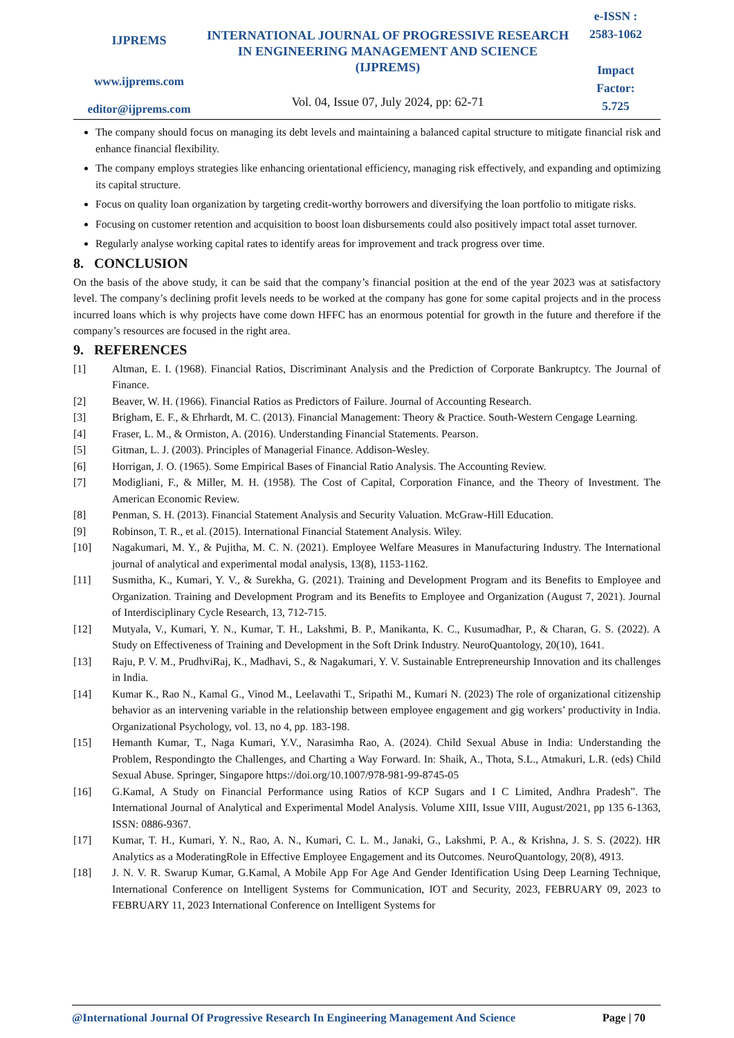IJPREMS
www.ijprems.com
editor@ijprems.com
INTERNATIONAL JOURNAL OF PROGRESSIVE RESEARCH IN ENGINEERING MANAGEMENT AND SCIENCE (IJPREMS)
Vol. 04, Issue 07, July 2024, pp: 62-71
e-ISSN :
2583-1062
Impact
Factor:
5.725
The company should focus on managing its debt levels and maintaining a balanced capital structure to mitigate financial risk and enhance financial flexibility.
The company employs strategies like enhancing orientational efficiency, managing risk effectively, and expanding and optimizing its capital structure.
Focus on quality loan organization by targeting credit-worthy borrowers and diversifying the loan portfolio to mitigate risks.
Focusing on customer retention and acquisition to boost loan disbursements could also positively impact total asset turnover.
Regularly analyse working capital rates to identify areas for improvement and track progress over time.
8. CONCLUSION
On the basis of the above study, it can be said that the company’s financial position at the end of the year 2023 was at satisfactory level. The company’s declining profit levels needs to be worked at the company has gone for some capital projects and in the process incurred loans which is why projects have come down HFFC has an enormous potential for growth in the future and therefore if the company’s resources are focused in the right area.
9. REFERENCES
[1] Altman, E. I. (1968). Financial Ratios, Discriminant Analysis and the Prediction of Corporate Bankruptcy. The Journal of Finance.
[2] Beaver, W. H. (1966). Financial Ratios as Predictors of Failure. Journal of Accounting Research.
[3] Brigham, E. F., & Ehrhardt, M. C. (2013). Financial Management: Theory & Practice. South-Western Cengage Learning.
[4] Fraser, L. M., & Ormiston, A. (2016). Understanding Financial Statements. Pearson.
[5] Gitman, L. J. (2003). Principles of Managerial Finance. Addison-Wesley.
[6] Horrigan, J. O. (1965). Some Empirical Bases of Financial Ratio Analysis. The Accounting Review.
[7] Modigliani, F., & Miller, M. H. (1958). The Cost of Capital, Corporation Finance, and the Theory of Investment. The American Economic Review.
[8] Penman, S. H. (2013). Financial Statement Analysis and Security Valuation. McGraw-Hill Education.
[9] Robinson, T. R., et al. (2015). International Financial Statement Analysis. Wiley.
[10] Nagakumari, M. Y., & Pujitha, M. C. N. (2021). Employee Welfare Measures in Manufacturing Industry. The International journal of analytical and experimental modal analysis, 13(8), 1153-1162.
[11] Susmitha, K., Kumari, Y. V., & Surekha, G. (2021). Training and Development Program and its Benefits to Employee and Organization. Training and Development Program and its Benefits to Employee and Organization (August 7, 2021). Journal of Interdisciplinary Cycle Research, 13, 712-715.
[12] Mutyala, V., Kumari, Y. N., Kumar, T. H., Lakshmi, B. P., Manikanta, K. C., Kusumadhar, P., & Charan, G. S. (2022). A Study on Effectiveness of Training and Development in the Soft Drink Industry. NeuroQuantology, 20(10), 1641.
[13] Raju, P. V. M., PrudhviRaj, K., Madhavi, S., & Nagakumari, Y. V. Sustainable Entrepreneurship Innovation and its challenges in India.
[14] Kumar K., Rao N., Kamal G., Vinod M., Leelavathi T., Sripathi M., Kumari N. (2023) The role of organizational citizenship behavior as an intervening variable in the relationship between employee engagement and gig workers’ productivity in India. Organizational Psychology, vol. 13, no 4, pp. 183-198.
[15] Hemanth Kumar, T., Naga Kumari, Y.V., Narasimha Rao, A. (2024). Child Sexual Abuse in India: Understanding the Problem, Respondingto the Challenges, and Charting a Way Forward. In: Shaik, A., Thota, S.L., Atmakuri, L.R. (eds) Child Sexual Abuse. Springer, Singapore https://doi.org/10.1007/978-981-99-8745-05
[16] G.Kamal, A Study on Financial Performance using Ratios of KCP Sugars and I C Limited, Andhra Pradesh”. The International Journal of Analytical and Experimental Model Analysis. Volume XIII, Issue VIII, August/2021, pp 135 6-1363, ISSN: 0886-9367.
[17] Kumar, T. H., Kumari, Y. N., Rao, A. N., Kumari, C. L. M., Janaki, G., Lakshmi, P. A., & Krishna, J. S. S. (2022). HR Analytics as a ModeratingRole in Effective Employee Engagement and its Outcomes. NeuroQuantology, 20(8), 4913.
[18] J. N. V. R. Swarup Kumar, G.Kamal, A Mobile App For Age And Gender Identification Using Deep Learning Technique, International Conference on Intelligent Systems for Communication, IOT and Security, 2023, FEBRUARY 09, 2023 to FEBRUARY 11, 2023 International Conference on Intelligent Systems for
@International Journal Of Progressive Research In Engineering Management And Science Page | 70